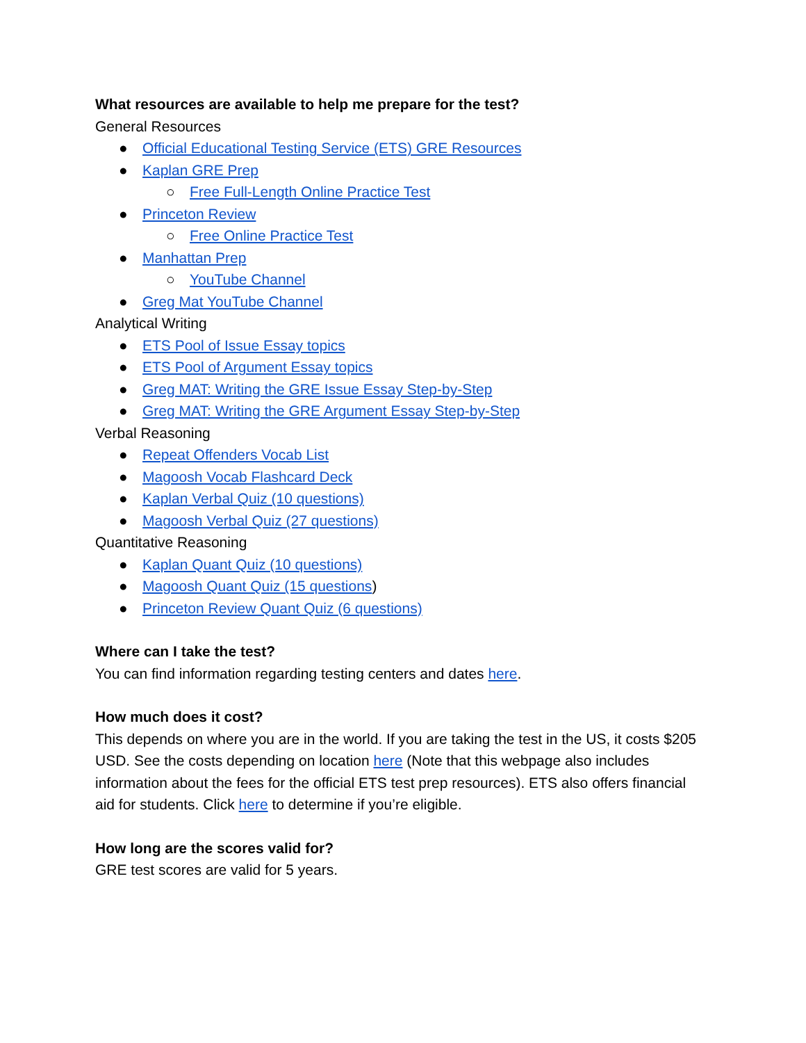What resources are available to help me prepare for the test?
General Resources
● Official Educational Testing Service (ETS) GRE Resources
● Kaplan GRE Prep
○ Free Full-Length Online Practice Test
● Princeton Review
○ Free Online Practice Test
● Manhattan Prep
○ YouTube Channel
● Greg Mat YouTube Channel
Analytical Writing
● ETS Pool of Issue Essay topics
● ETS Pool of Argument Essay topics
● Greg MAT: Writing the GRE Issue Essay Step-by-Step
● Greg MAT: Writing the GRE Argument Essay Step-by-Step
Verbal Reasoning
● Repeat Offenders Vocab List
● Magoosh Vocab Flashcard Deck
● Kaplan Verbal Quiz (10 questions)
● Magoosh Verbal Quiz (27 questions)
Quantitative Reasoning
● Kaplan Quant Quiz (10 questions)
● Magoosh Quant Quiz (15 questions)
● Princeton Review Quant Quiz (6 questions)
Where can I take the test?
You can find information regarding testing centers and dates here.
How much does it cost?
This depends on where you are in the world. If you are taking the test in the US, it costs $205 USD. See the costs depending on location here (Note that this webpage also includes information about the fees for the official ETS test prep resources). ETS also offers financial aid for students. Click here to determine if you’re eligible.
How long are the scores valid for?
GRE test scores are valid for 5 years.